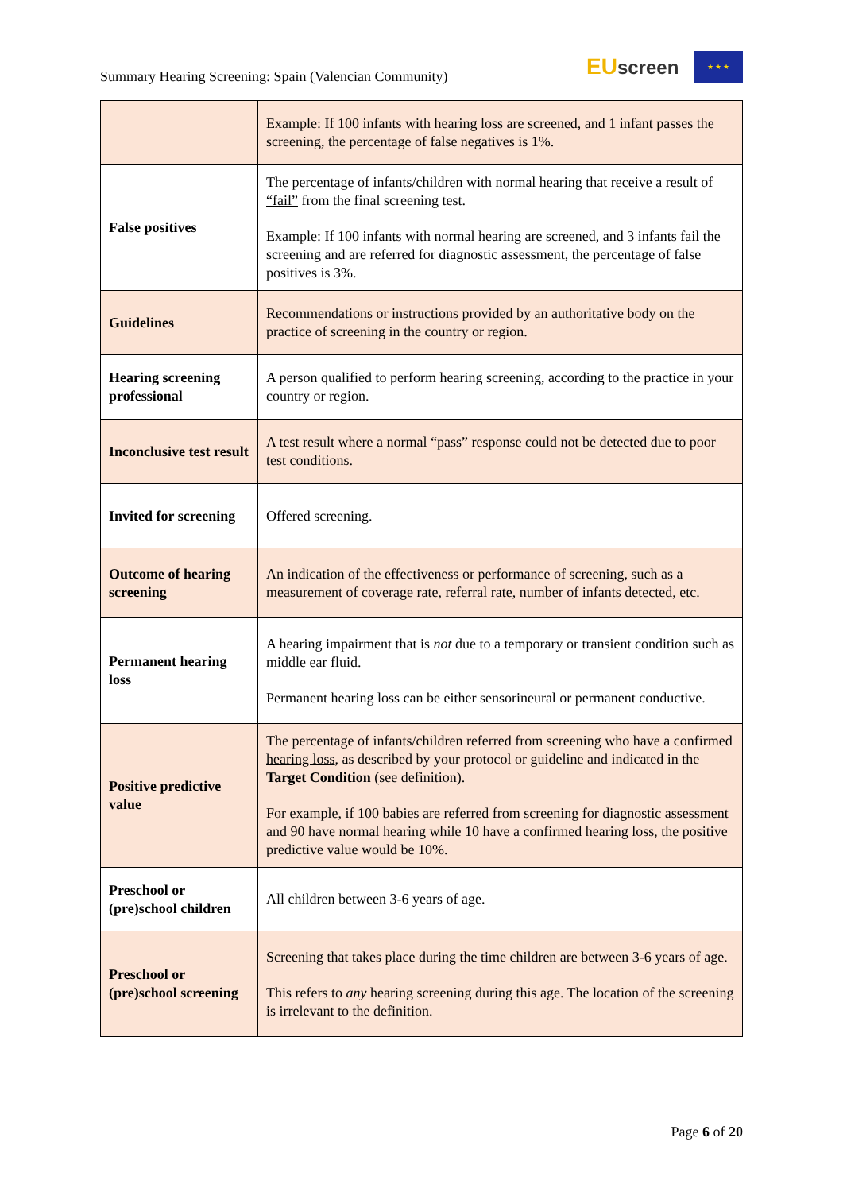Summary Hearing Screening: Spain (Valencian Community)
EU screen ★ ★ ★
| | Example: If 100 infants with hearing loss are screened, and 1 infant passes the screening, the percentage of false negatives is 1%. |
| False positives | The percentage of infants/children with normal hearing that receive a result of “fail” from the final screening test. Example: If 100 infants with normal hearing are screened, and 3 infants fail the screening and are referred for diagnostic assessment, the percentage of false positives is 3%. |
| Guidelines | Recommendations or instructions provided by an authoritative body on the practice of screening in the country or region. |
| Hearing screening professional | A person qualified to perform hearing screening, according to the practice in your country or region. |
| Inconclusive test result | A test result where a normal “pass” response could not be detected due to poor test conditions. |
| Invited for screening | Offered screening. |
| Outcome of hearing screening | An indication of the effectiveness or performance of screening, such as a measurement of coverage rate, referral rate, number of infants detected, etc. |
| Permanent hearing loss | A hearing impairment that is not due to a temporary or transient condition such as middle ear fluid. Permanent hearing loss can be either sensorineural or permanent conductive. |
| Positive predictive value | The percentage of infants/children referred from screening who have a confirmed hearing loss , as described by your protocol or guideline and indicated in the Target Condition (see definition). For example, if 100 babies are referred from screening for diagnostic assessment and 90 have normal hearing while 10 have a confirmed hearing loss, the positive predictive value would be 10%. |
| Preschool or (pre)school children | All children between 3-6 years of age. |
| Preschool or (pre)school screening | Screening that takes place during the time children are between 3-6 years of age. This refers to any hearing screening during this age. The location of the screening is irrelevant to the definition. |
Page 6 of 20